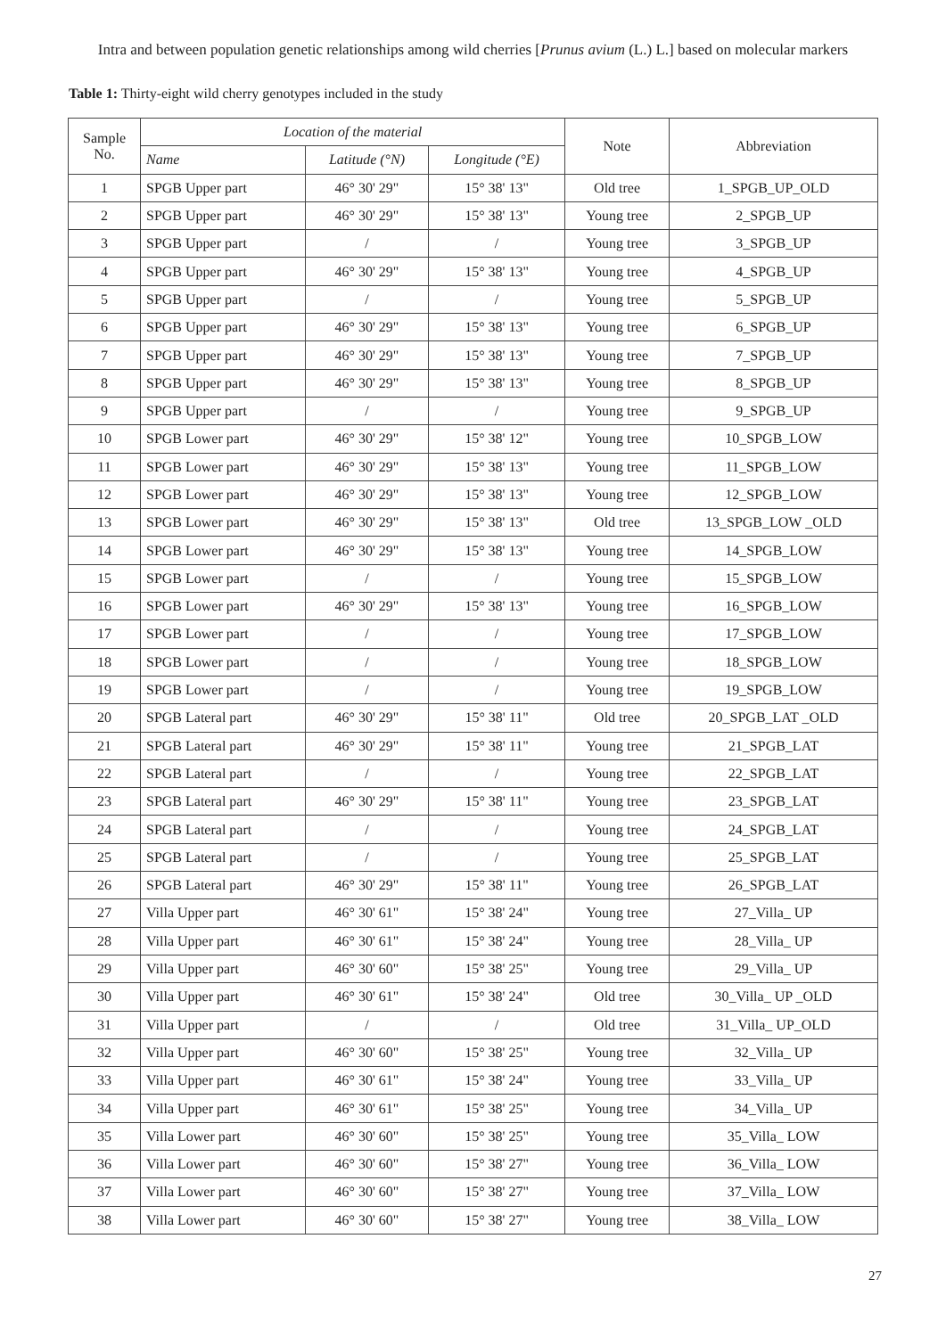Intra and between population genetic relationships among wild cherries [Prunus avium (L.) L.] based on molecular markers
Table 1: Thirty-eight wild cherry genotypes included in the study
| Sample No. | Location of the material | | | Note | Abbreviation |
| --- | --- | --- | --- | --- | --- |
| | Name | Latitude (°N) | Longitude (°E) | | |
| 1 | SPGB Upper part | 46° 30' 29" | 15° 38' 13" | Old tree | 1_SPGB_UP_OLD |
| 2 | SPGB Upper part | 46° 30' 29" | 15° 38' 13" | Young tree | 2_SPGB_UP |
| 3 | SPGB Upper part | / | / | Young tree | 3_SPGB_UP |
| 4 | SPGB Upper part | 46° 30' 29" | 15° 38' 13" | Young tree | 4_SPGB_UP |
| 5 | SPGB Upper part | / | / | Young tree | 5_SPGB_UP |
| 6 | SPGB Upper part | 46° 30' 29" | 15° 38' 13" | Young tree | 6_SPGB_UP |
| 7 | SPGB Upper part | 46° 30' 29" | 15° 38' 13" | Young tree | 7_SPGB_UP |
| 8 | SPGB Upper part | 46° 30' 29" | 15° 38' 13" | Young tree | 8_SPGB_UP |
| 9 | SPGB Upper part | / | / | Young tree | 9_SPGB_UP |
| 10 | SPGB Lower part | 46° 30' 29" | 15° 38' 12" | Young tree | 10_SPGB_LOW |
| 11 | SPGB Lower part | 46° 30' 29" | 15° 38' 13" | Young tree | 11_SPGB_LOW |
| 12 | SPGB Lower part | 46° 30' 29" | 15° 38' 13" | Young tree | 12_SPGB_LOW |
| 13 | SPGB Lower part | 46° 30' 29" | 15° 38' 13" | Old tree | 13_SPGB_LOW _OLD |
| 14 | SPGB Lower part | 46° 30' 29" | 15° 38' 13" | Young tree | 14_SPGB_LOW |
| 15 | SPGB Lower part | / | / | Young tree | 15_SPGB_LOW |
| 16 | SPGB Lower part | 46° 30' 29" | 15° 38' 13" | Young tree | 16_SPGB_LOW |
| 17 | SPGB Lower part | / | / | Young tree | 17_SPGB_LOW |
| 18 | SPGB Lower part | / | / | Young tree | 18_SPGB_LOW |
| 19 | SPGB Lower part | / | / | Young tree | 19_SPGB_LOW |
| 20 | SPGB Lateral part | 46° 30' 29" | 15° 38' 11" | Old tree | 20_SPGB_LAT _OLD |
| 21 | SPGB Lateral part | 46° 30' 29" | 15° 38' 11" | Young tree | 21_SPGB_LAT |
| 22 | SPGB Lateral part | / | / | Young tree | 22_SPGB_LAT |
| 23 | SPGB Lateral part | 46° 30' 29" | 15° 38' 11" | Young tree | 23_SPGB_LAT |
| 24 | SPGB Lateral part | / | / | Young tree | 24_SPGB_LAT |
| 25 | SPGB Lateral part | / | / | Young tree | 25_SPGB_LAT |
| 26 | SPGB Lateral part | 46° 30' 29" | 15° 38' 11" | Young tree | 26_SPGB_LAT |
| 27 | Villa Upper part | 46° 30' 61" | 15° 38' 24" | Young tree | 27_Villa_ UP |
| 28 | Villa Upper part | 46° 30' 61" | 15° 38' 24" | Young tree | 28_Villa_ UP |
| 29 | Villa Upper part | 46° 30' 60" | 15° 38' 25" | Young tree | 29_Villa_ UP |
| 30 | Villa Upper part | 46° 30' 61" | 15° 38' 24" | Old tree | 30_Villa_ UP _OLD |
| 31 | Villa Upper part | / | / | Old tree | 31_Villa_ UP_OLD |
| 32 | Villa Upper part | 46° 30' 60" | 15° 38' 25" | Young tree | 32_Villa_ UP |
| 33 | Villa Upper part | 46° 30' 61" | 15° 38' 24" | Young tree | 33_Villa_ UP |
| 34 | Villa Upper part | 46° 30' 61" | 15° 38' 25" | Young tree | 34_Villa_ UP |
| 35 | Villa Lower part | 46° 30' 60" | 15° 38' 25" | Young tree | 35_Villa_ LOW |
| 36 | Villa Lower part | 46° 30' 60" | 15° 38' 27" | Young tree | 36_Villa_ LOW |
| 37 | Villa Lower part | 46° 30' 60" | 15° 38' 27" | Young tree | 37_Villa_ LOW |
| 38 | Villa Lower part | 46° 30' 60" | 15° 38' 27" | Young tree | 38_Villa_ LOW |
27